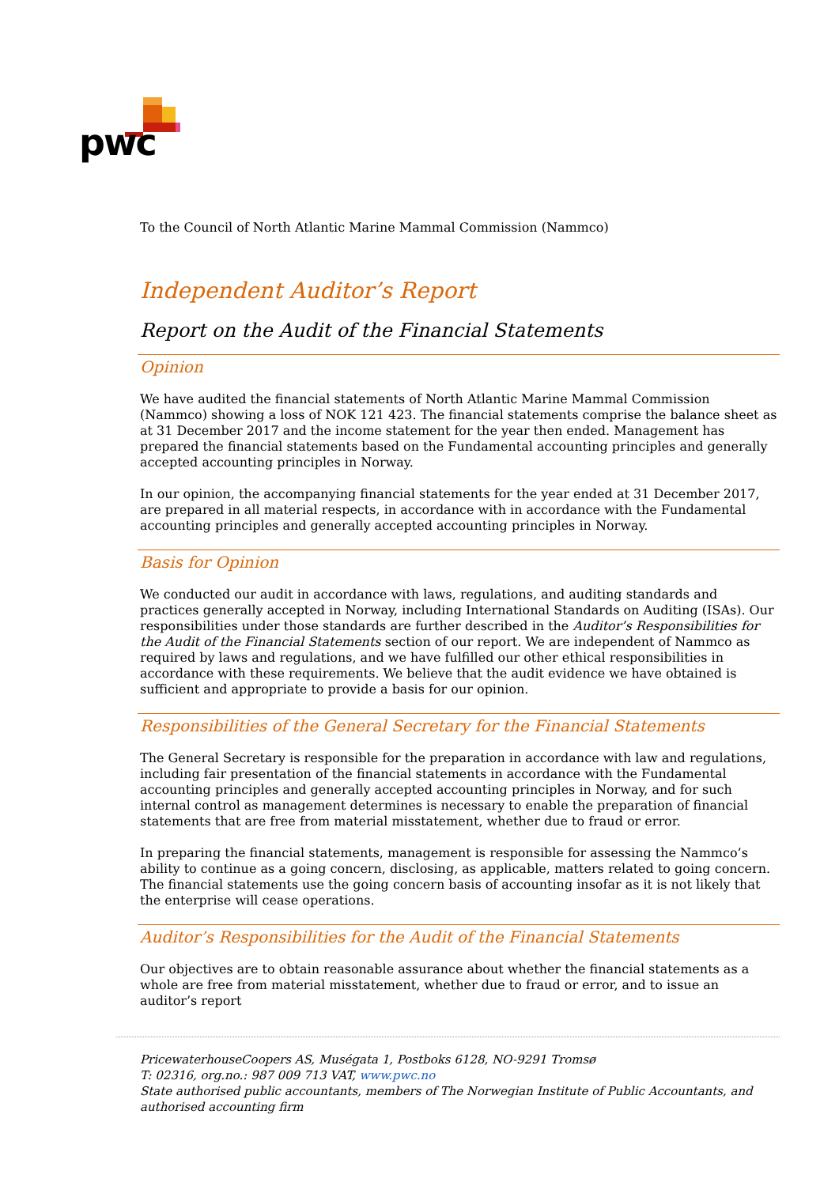pwc
To the Council of North Atlantic Marine Mammal Commission (Nammco)
Independent Auditor’s Report
Report on the Audit of the Financial Statements
Opinion
We have audited the financial statements of North Atlantic Marine Mammal Commission (Nammco) showing a loss of NOK 121 423. The financial statements comprise the balance sheet as at 31 December 2017 and the income statement for the year then ended. Management has prepared the financial statements based on the Fundamental accounting principles and generally accepted accounting principles in Norway.
In our opinion, the accompanying financial statements for the year ended at 31 December 2017, are prepared in all material respects, in accordance with in accordance with the Fundamental accounting principles and generally accepted accounting principles in Norway.
Basis for Opinion
We conducted our audit in accordance with laws, regulations, and auditing standards and practices generally accepted in Norway, including International Standards on Auditing (ISAs). Our responsibilities under those standards are further described in the Auditor’s Responsibilities for the Audit of the Financial Statements section of our report. We are independent of Nammco as required by laws and regulations, and we have fulfilled our other ethical responsibilities in accordance with these requirements. We believe that the audit evidence we have obtained is sufficient and appropriate to provide a basis for our opinion.
Responsibilities of the General Secretary for the Financial Statements
The General Secretary is responsible for the preparation in accordance with law and regulations, including fair presentation of the financial statements in accordance with the Fundamental accounting principles and generally accepted accounting principles in Norway, and for such internal control as management determines is necessary to enable the preparation of financial statements that are free from material misstatement, whether due to fraud or error.
In preparing the financial statements, management is responsible for assessing the Nammco’s ability to continue as a going concern, disclosing, as applicable, matters related to going concern. The financial statements use the going concern basis of accounting insofar as it is not likely that the enterprise will cease operations.
Auditor’s Responsibilities for the Audit of the Financial Statements
Our objectives are to obtain reasonable assurance about whether the financial statements as a whole are free from material misstatement, whether due to fraud or error, and to issue an auditor’s report
PricewaterhouseCoopers AS, Muségata 1, Postboks 6128, NO-9291 Tromsø
T: 02316, org.no.: 987 009 713 VAT, www.pwc.no
State authorised public accountants, members of The Norwegian Institute of Public Accountants, and authorised accounting firm